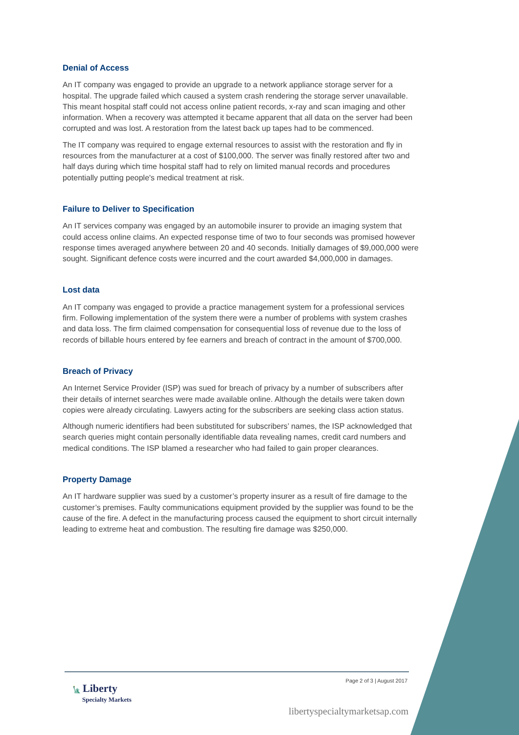Denial of Access
An IT company was engaged to provide an upgrade to a network appliance storage server for a hospital. The upgrade failed which caused a system crash rendering the storage server unavailable. This meant hospital staff could not access online patient records, x-ray and scan imaging and other information. When a recovery was attempted it became apparent that all data on the server had been corrupted and was lost. A restoration from the latest back up tapes had to be commenced.
The IT company was required to engage external resources to assist with the restoration and fly in resources from the manufacturer at a cost of $100,000. The server was finally restored after two and half days during which time hospital staff had to rely on limited manual records and procedures potentially putting people's medical treatment at risk.
Failure to Deliver to Specification
An IT services company was engaged by an automobile insurer to provide an imaging system that could access online claims. An expected response time of two to four seconds was promised however response times averaged anywhere between 20 and 40 seconds. Initially damages of $9,000,000 were sought. Significant defence costs were incurred and the court awarded $4,000,000 in damages.
Lost data
An IT company was engaged to provide a practice management system for a professional services firm. Following implementation of the system there were a number of problems with system crashes and data loss. The firm claimed compensation for consequential loss of revenue due to the loss of records of billable hours entered by fee earners and breach of contract in the amount of $700,000.
Breach of Privacy
An Internet Service Provider (ISP) was sued for breach of privacy by a number of subscribers after their details of internet searches were made available online. Although the details were taken down copies were already circulating. Lawyers acting for the subscribers are seeking class action status.
Although numeric identifiers had been substituted for subscribers’ names, the ISP acknowledged that search queries might contain personally identifiable data revealing names, credit card numbers and medical conditions. The ISP blamed a researcher who had failed to gain proper clearances.
Property Damage
An IT hardware supplier was sued by a customer’s property insurer as a result of fire damage to the customer’s premises. Faulty communications equipment provided by the supplier was found to be the cause of the fire. A defect in the manufacturing process caused the equipment to short circuit internally leading to extreme heat and combustion. The resulting fire damage was $250,000.
🗽 Liberty
Specialty Markets
Page 2 of 3 | August 2017
libertyspecialtymarketsap.com